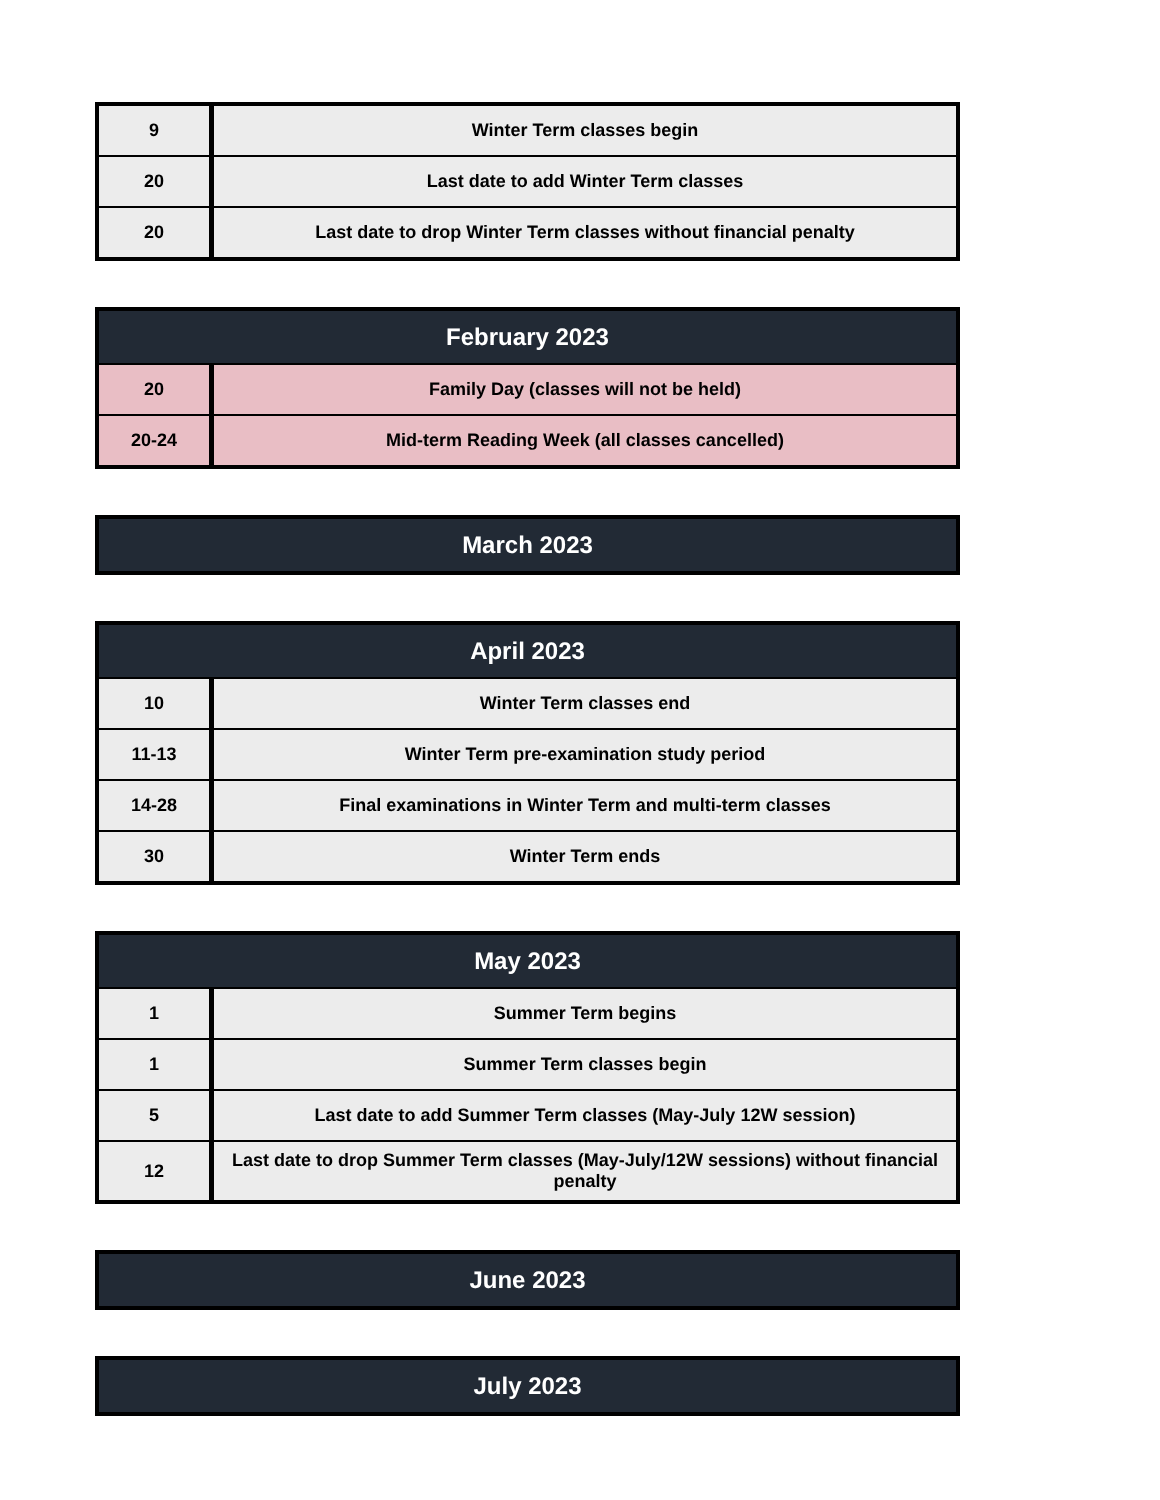| 9 | Winter Term classes begin |
| 20 | Last date to add Winter Term classes |
| 20 | Last date to drop Winter Term classes without financial penalty |
| February 2023 | |
| --- | --- |
| 20 | Family Day (classes will not be held) |
| 20-24 | Mid-term Reading Week (all classes cancelled) |
| March 2023 |
| --- |
| April 2023 | |
| --- | --- |
| 10 | Winter Term classes end |
| 11-13 | Winter Term pre-examination study period |
| 14-28 | Final examinations in Winter Term and multi-term classes |
| 30 | Winter Term ends |
| May 2023 | |
| --- | --- |
| 1 | Summer Term begins |
| 1 | Summer Term classes begin |
| 5 | Last date to add Summer Term classes (May-July 12W session) |
| 12 | Last date to drop Summer Term classes (May-July/12W sessions) without financial penalty |
| June 2023 |
| --- |
| July 2023 |
| --- |